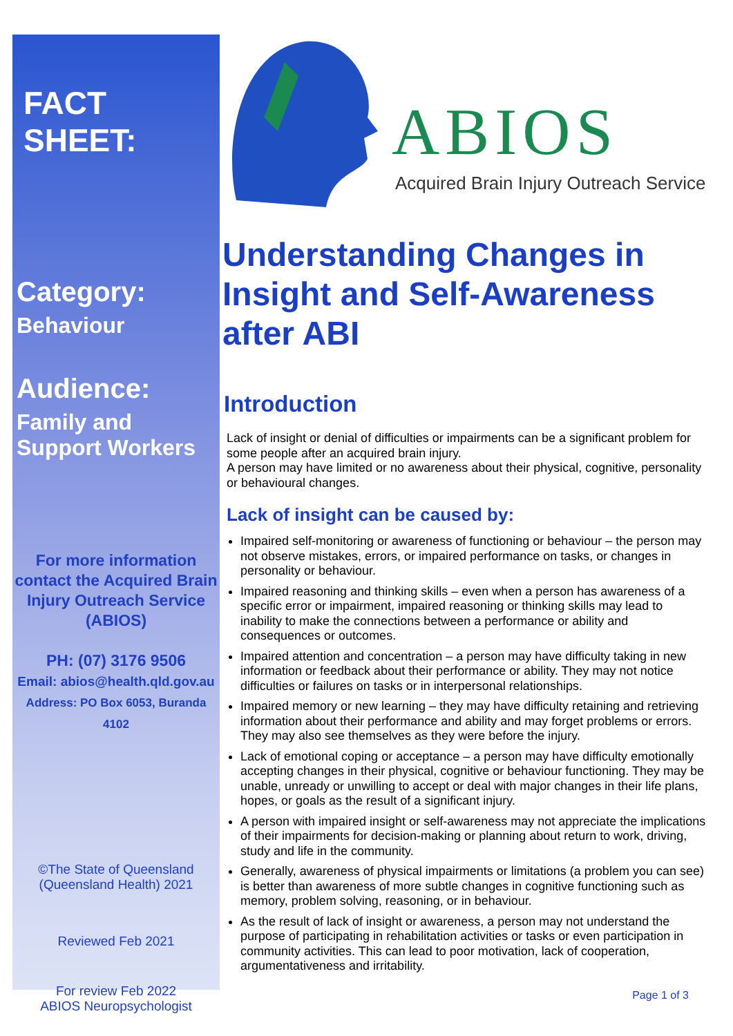FACT SHEET:
Category:
Behaviour
Audience:
Family and
Support Workers
For more information contact the Acquired Brain Injury Outreach Service (ABIOS)
PH: (07) 3176 9506
Email: abios@health.qld.gov.au
Address: PO Box 6053, Buranda 4102
©The State of Queensland
(Queensland Health) 2021
Reviewed Feb 2021
For review Feb 2022
ABIOS Neuropsychologist
ABIOS
Acquired Brain Injury Outreach Service
Understanding Changes in Insight and Self-Awareness after ABI
Introduction
Lack of insight or denial of difficulties or impairments can be a significant problem for some people after an acquired brain injury.
A person may have limited or no awareness about their physical, cognitive, personality or behavioural changes.
Lack of insight can be caused by:
Impaired self-monitoring or awareness of functioning or behaviour – the person may not observe mistakes, errors, or impaired performance on tasks, or changes in personality or behaviour.
Impaired reasoning and thinking skills – even when a person has awareness of a specific error or impairment, impaired reasoning or thinking skills may lead to inability to make the connections between a performance or ability and consequences or outcomes.
Impaired attention and concentration – a person may have difficulty taking in new information or feedback about their performance or ability. They may not notice difficulties or failures on tasks or in interpersonal relationships.
Impaired memory or new learning – they may have difficulty retaining and retrieving information about their performance and ability and may forget problems or errors. They may also see themselves as they were before the injury.
Lack of emotional coping or acceptance – a person may have difficulty emotionally accepting changes in their physical, cognitive or behaviour functioning. They may be unable, unready or unwilling to accept or deal with major changes in their life plans, hopes, or goals as the result of a significant injury.
A person with impaired insight or self-awareness may not appreciate the implications of their impairments for decision-making or planning about return to work, driving, study and life in the community.
Generally, awareness of physical impairments or limitations (a problem you can see) is better than awareness of more subtle changes in cognitive functioning such as memory, problem solving, reasoning, or in behaviour.
As the result of lack of insight or awareness, a person may not understand the purpose of participating in rehabilitation activities or tasks or even participation in community activities. This can lead to poor motivation, lack of cooperation, argumentativeness and irritability.
Page 1 of 3